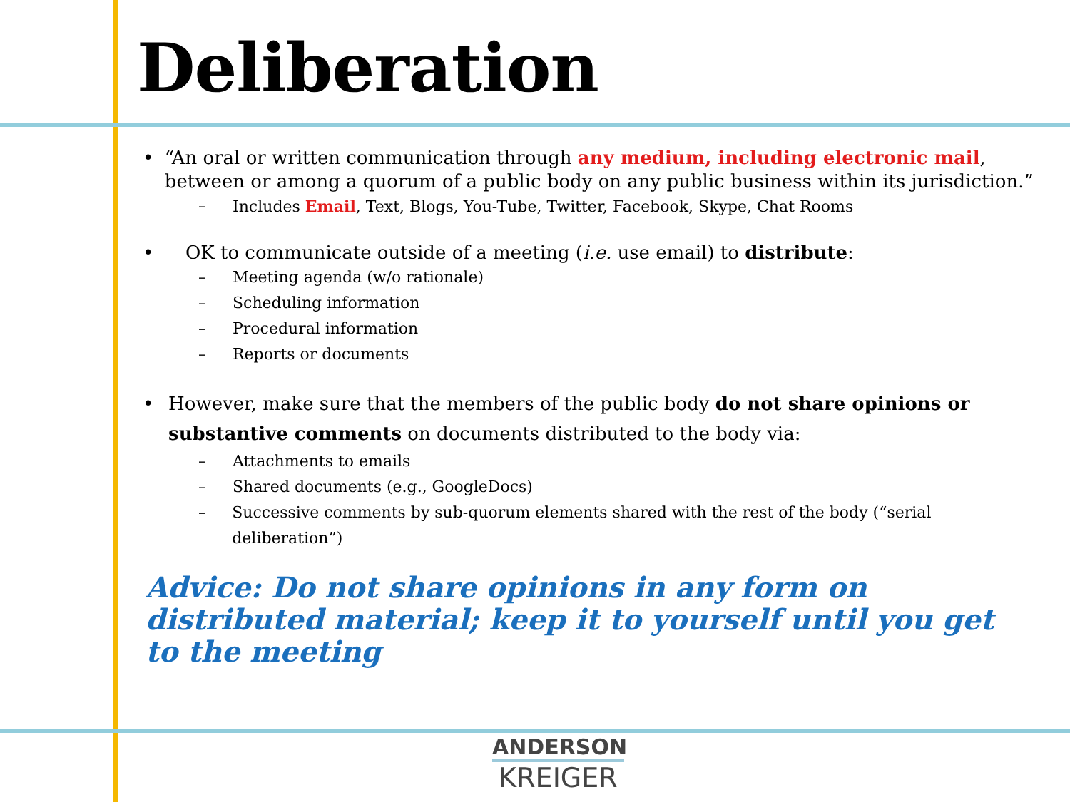Deliberation
• “An oral or written communication through any medium, including electronic mail, between or among a quorum of a public body on any public business within its jurisdiction.”
– Includes Email, Text, Blogs, You-Tube, Twitter, Facebook, Skype, Chat Rooms
• OK to communicate outside of a meeting (i.e. use email) to distribute:
– Meeting agenda (w/o rationale)
– Scheduling information
– Procedural information
– Reports or documents
• However, make sure that the members of the public body do not share opinions or substantive comments on documents distributed to the body via:
– Attachments to emails
– Shared documents (e.g., GoogleDocs)
– Successive comments by sub-quorum elements shared with the rest of the body (“serial deliberation”)
Advice: Do not share opinions in any form on distributed material; keep it to yourself until you get to the meeting
ANDERSON
KREIGER